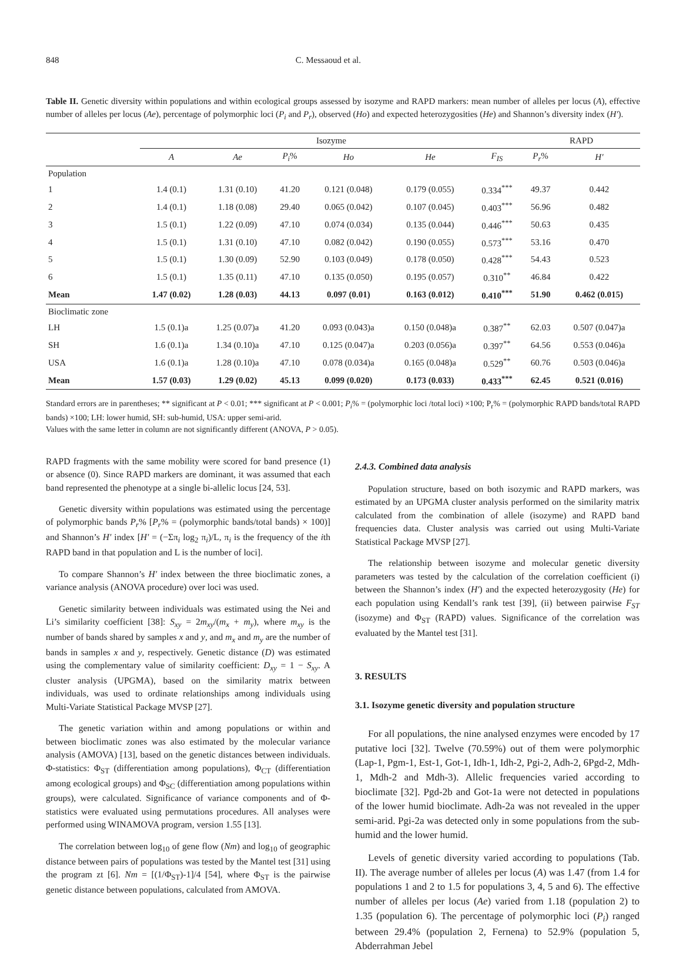848 C. Messaoud et al.
Table II. Genetic diversity within populations and within ecological groups assessed by isozyme and RAPD markers: mean number of alleles per locus (A), effective number of alleles per locus (Ae), percentage of polymorphic loci (P<sub>i</sub> and P<sub>r</sub>), observed (Ho) and expected heterozygosities (He) and Shannon’s diversity index (H′).
| | Isozyme | | | | | | RAPD | |
| --- | --- | --- | --- | --- | --- | --- | --- | --- |
| | A | Ae | P<sub>i</sub> % | Ho | He | F<sub>IS</sub> | P<sub>r</sub> % | H′ |
| Population | | | | | | | | |
| 1 | 1.4 (0.1) | 1.31 (0.10) | 41.20 | 0.121 (0.048) | 0.179 (0.055) | 0.334<sup>***</sup> | 49.37 | 0.442 |
| 2 | 1.4 (0.1) | 1.18 (0.08) | 29.40 | 0.065 (0.042) | 0.107 (0.045) | 0.403<sup>***</sup> | 56.96 | 0.482 |
| 3 | 1.5 (0.1) | 1.22 (0.09) | 47.10 | 0.074 (0.034) | 0.135 (0.044) | 0.446<sup>***</sup> | 50.63 | 0.435 |
| 4 | 1.5 (0.1) | 1.31 (0.10) | 47.10 | 0.082 (0.042) | 0.190 (0.055) | 0.573<sup>***</sup> | 53.16 | 0.470 |
| 5 | 1.5 (0.1) | 1.30 (0.09) | 52.90 | 0.103 (0.049) | 0.178 (0.050) | 0.428<sup>***</sup> | 54.43 | 0.523 |
| 6 | 1.5 (0.1) | 1.35 (0.11) | 47.10 | 0.135 (0.050) | 0.195 (0.057) | 0.310<sup>**</sup> | 46.84 | 0.422 |
| Mean | 1.47 (0.02) | 1.28 (0.03) | 44.13 | 0.097 (0.01) | 0.163 (0.012) | 0.410<sup>***</sup> | 51.90 | 0.462 (0.015) |
| Bioclimatic zone | | | | | | | | |
| LH | 1.5 (0.1)a | 1.25 (0.07)a | 41.20 | 0.093 (0.043)a | 0.150 (0.048)a | 0.387<sup>**</sup> | 62.03 | 0.507 (0.047)a |
| SH | 1.6 (0.1)a | 1.34 (0.10)a | 47.10 | 0.125 (0.047)a | 0.203 (0.056)a | 0.397<sup>**</sup> | 64.56 | 0.553 (0.046)a |
| USA | 1.6 (0.1)a | 1.28 (0.10)a | 47.10 | 0.078 (0.034)a | 0.165 (0.048)a | 0.529<sup>**</sup> | 60.76 | 0.503 (0.046)a |
| Mean | 1.57 (0.03) | 1.29 (0.02) | 45.13 | 0.099 (0.020) | 0.173 (0.033) | 0.433<sup>***</sup> | 62.45 | 0.521 (0.016) |
Standard errors are in parentheses; ** significant at P < 0.01; *** significant at P < 0.001; P<sub>i</sub>% = (polymorphic loci /total loci) ×100; P<sub>r</sub>% = (polymorphic RAPD bands/total RAPD bands) ×100; LH: lower humid, SH: sub-humid, USA: upper semi-arid.
Values with the same letter in column are not significantly different (ANOVA, P > 0.05).
RAPD fragments with the same mobility were scored for band presence (1) or absence (0). Since RAPD markers are dominant, it was assumed that each band represented the phenotype at a single bi-allelic locus [24, 53].
Genetic diversity within populations was estimated using the percentage of polymorphic bands P<sub>r</sub>% [P<sub>r</sub>% = (polymorphic bands/total bands) × 100)] and Shannon’s H′ index [H′ = (−Σπ<sub>i</sub> log<sub>2</sub> π<sub>i</sub>)/L, π<sub>i</sub> is the frequency of the ith RAPD band in that population and L is the number of loci].
To compare Shannon’s H′ index between the three bioclimatic zones, a variance analysis (ANOVA procedure) over loci was used.
Genetic similarity between individuals was estimated using the Nei and Li’s similarity coefficient [38]: S<sub>xy</sub> = 2m<sub>xy</sub>/(m<sub>x</sub> + m<sub>y</sub>), where m<sub>xy</sub> is the number of bands shared by samples x and y, and m<sub>x</sub> and m<sub>y</sub> are the number of bands in samples x and y, respectively. Genetic distance (D) was estimated using the complementary value of similarity coefficient: D<sub>xy</sub> = 1 − S<sub>xy</sub>. A cluster analysis (UPGMA), based on the similarity matrix between individuals, was used to ordinate relationships among individuals using Multi-Variate Statistical Package MVSP [27].
The genetic variation within and among populations or within and between bioclimatic zones was also estimated by the molecular variance analysis (AMOVA) [13], based on the genetic distances between individuals. Φ-statistics: Φ<sub>ST</sub> (differentiation among populations), Φ<sub>CT</sub> (differentiation among ecological groups) and Φ<sub>SC</sub> (differentiation among populations within groups), were calculated. Significance of variance components and of Φ-statistics were evaluated using permutations procedures. All analyses were performed using WINAMOVA program, version 1.55 [13].
The correlation between log<sub>10</sub> of gene flow (Nm) and log<sub>10</sub> of geographic distance between pairs of populations was tested by the Mantel test [31] using the program zt [6]. Nm = [(1/Φ<sub>ST</sub>)-1]/4 [54], where Φ<sub>ST</sub> is the pairwise genetic distance between populations, calculated from AMOVA.
2.4.3. Combined data analysis
Population structure, based on both isozymic and RAPD markers, was estimated by an UPGMA cluster analysis performed on the similarity matrix calculated from the combination of allele (isozyme) and RAPD band frequencies data. Cluster analysis was carried out using Multi-Variate Statistical Package MVSP [27].
The relationship between isozyme and molecular genetic diversity parameters was tested by the calculation of the correlation coefficient (i) between the Shannon’s index (H′) and the expected heterozygosity (He) for each population using Kendall’s rank test [39], (ii) between pairwise F<sub>ST</sub> (isozyme) and Φ<sub>ST</sub> (RAPD) values. Significance of the correlation was evaluated by the Mantel test [31].
3. RESULTS
3.1. Isozyme genetic diversity and population structure
For all populations, the nine analysed enzymes were encoded by 17 putative loci [32]. Twelve (70.59%) out of them were polymorphic (Lap-1, Pgm-1, Est-1, Got-1, Idh-1, Idh-2, Pgi-2, Adh-2, 6Pgd-2, Mdh-1, Mdh-2 and Mdh-3). Allelic frequencies varied according to bioclimate [32]. Pgd-2b and Got-1a were not detected in populations of the lower humid bioclimate. Adh-2a was not revealed in the upper semi-arid. Pgi-2a was detected only in some populations from the sub-humid and the lower humid.
Levels of genetic diversity varied according to populations (Tab. II). The average number of alleles per locus (A) was 1.47 (from 1.4 for populations 1 and 2 to 1.5 for populations 3, 4, 5 and 6). The effective number of alleles per locus (Ae) varied from 1.18 (population 2) to 1.35 (population 6). The percentage of polymorphic loci (P<sub>i</sub>) ranged between 29.4% (population 2, Fernena) to 52.9% (population 5, Abderrahman Jebel